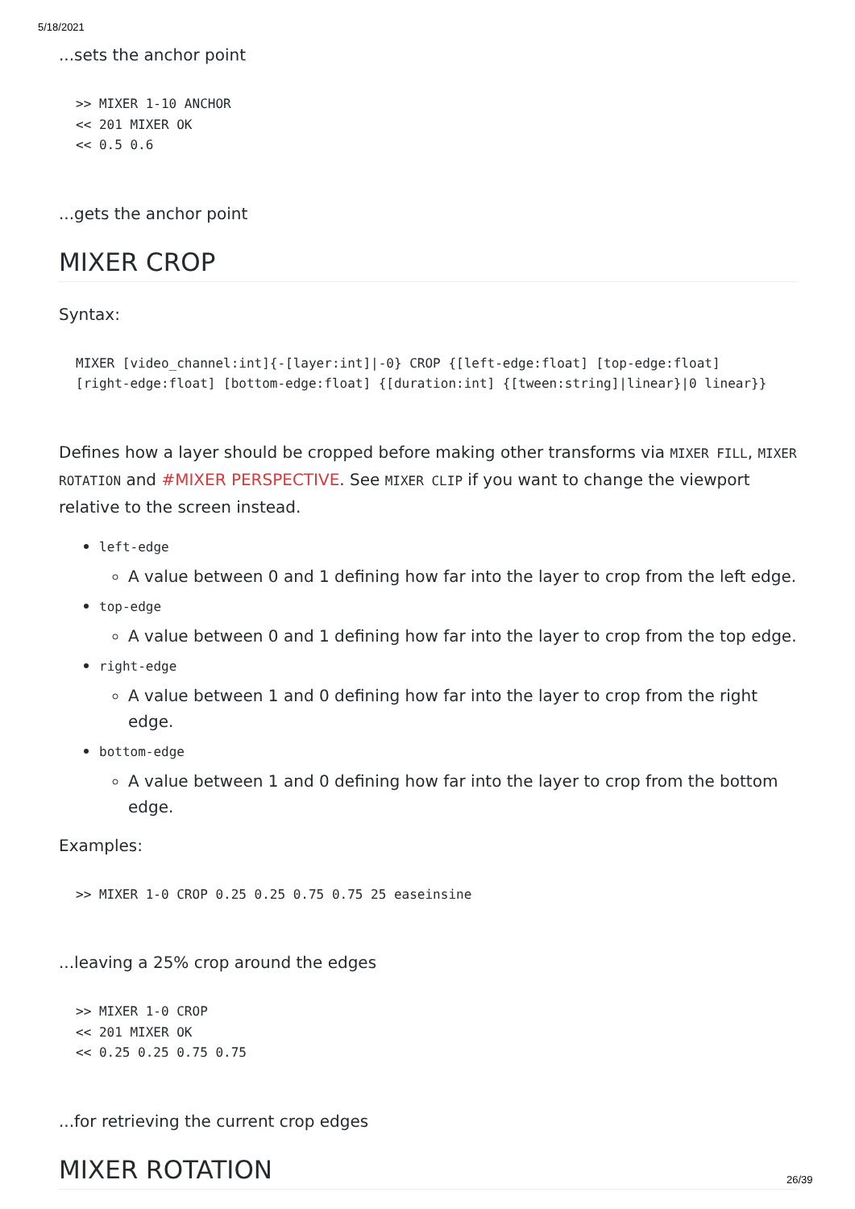5/18/2021
...sets the anchor point
>> MIXER 1-10 ANCHOR
<< 201 MIXER OK
<< 0.5 0.6
...gets the anchor point
MIXER CROP
Syntax:
MIXER [video_channel:int]{-[layer:int]|-0} CROP {[left-edge:float] [top-edge:float] [right-edge:float] [bottom-edge:float] {[duration:int] {[tween:string]|linear}|0 linear}}
Defines how a layer should be cropped before making other transforms via MIXER FILL, MIXER ROTATION and #MIXER PERSPECTIVE. See MIXER CLIP if you want to change the viewport relative to the screen instead.
left-edge
A value between 0 and 1 defining how far into the layer to crop from the left edge.
top-edge
A value between 0 and 1 defining how far into the layer to crop from the top edge.
right-edge
A value between 1 and 0 defining how far into the layer to crop from the right edge.
bottom-edge
A value between 1 and 0 defining how far into the layer to crop from the bottom edge.
Examples:
>> MIXER 1-0 CROP 0.25 0.25 0.75 0.75 25 easeinsine
...leaving a 25% crop around the edges
>> MIXER 1-0 CROP
<< 201 MIXER OK
<< 0.25 0.25 0.75 0.75
...for retrieving the current crop edges
MIXER ROTATION
26/39